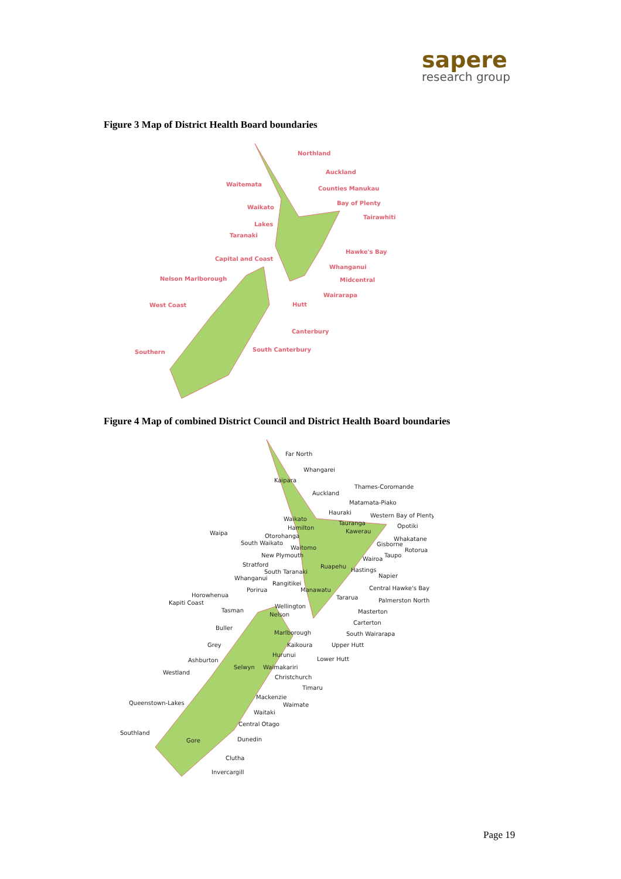sapere
research group
Figure 3 Map of District Health Board boundaries
Northland
Auckland
Waitemata
Counties Manukau
Bay of Plenty
Waikato
Tairawhiti
Lakes
Taranaki
Hawke's Bay
Capital and Coast
Whanganui
Nelson Marlborough
Midcentral
Wairarapa
West Coast
Hutt
Canterbury
Southern
South Canterbury
Figure 4 Map of combined District Council and District Health Board boundaries
Far North
Whangarei
Kaipara
Thames-Coromande
Auckland
Matamata-Piako
Hauraki
Western Bay of Plenty
Waikato
Tauranga
Hamilton
Opotiki
Kawerau
Waipa
Otorohanga
Whakatane
South Waikato
Gisborne
Waitomo
Rotorua
New Plymouth
Taupo
Wairoa
Stratford
Ruapehu
Hastings
South Taranaki
Napier
Whanganui
Rangitikei
Central Hawke's Bay
Porirua
Manawatu
Horowhenua
Tararua
Palmerston North
Kapiti Coast
Wellington
Tasman
Masterton
Nelson
Carterton
Buller
Marlborough
South Wairarapa
Grey
Kaikoura
Upper Hutt
Hurunui
Ashburton
Lower Hutt
Selwyn
Waimakariri
Westland
Christchurch
Timaru
Mackenzie
Queenstown-Lakes
Waimate
Waitaki
Central Otago
Southland
Dunedin
Gore
Clutha
Invercargill
Page 19